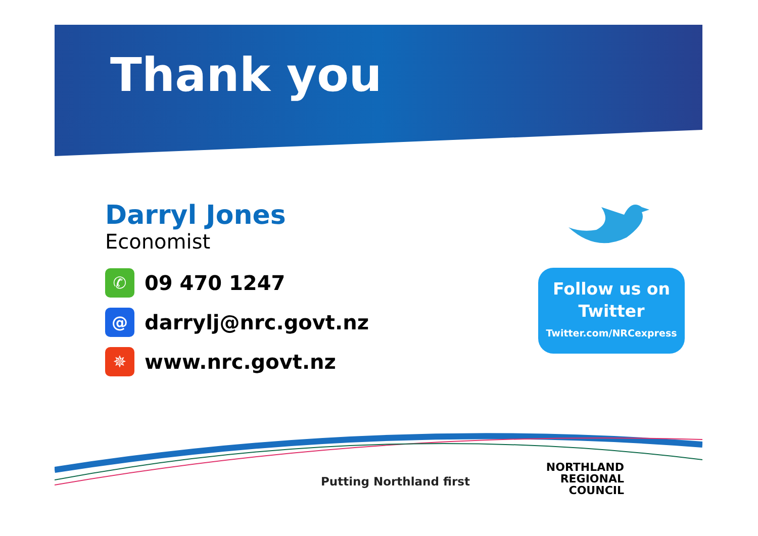Thank you
Darryl Jones
Economist
✆
09 470 1247
@
darrylj@nrc.govt.nz
✵
www.nrc.govt.nz
Follow us on
Twitter
Twitter.com/NRCexpress
Putting Northland first
NORTHLAND
REGIONAL
COUNCIL